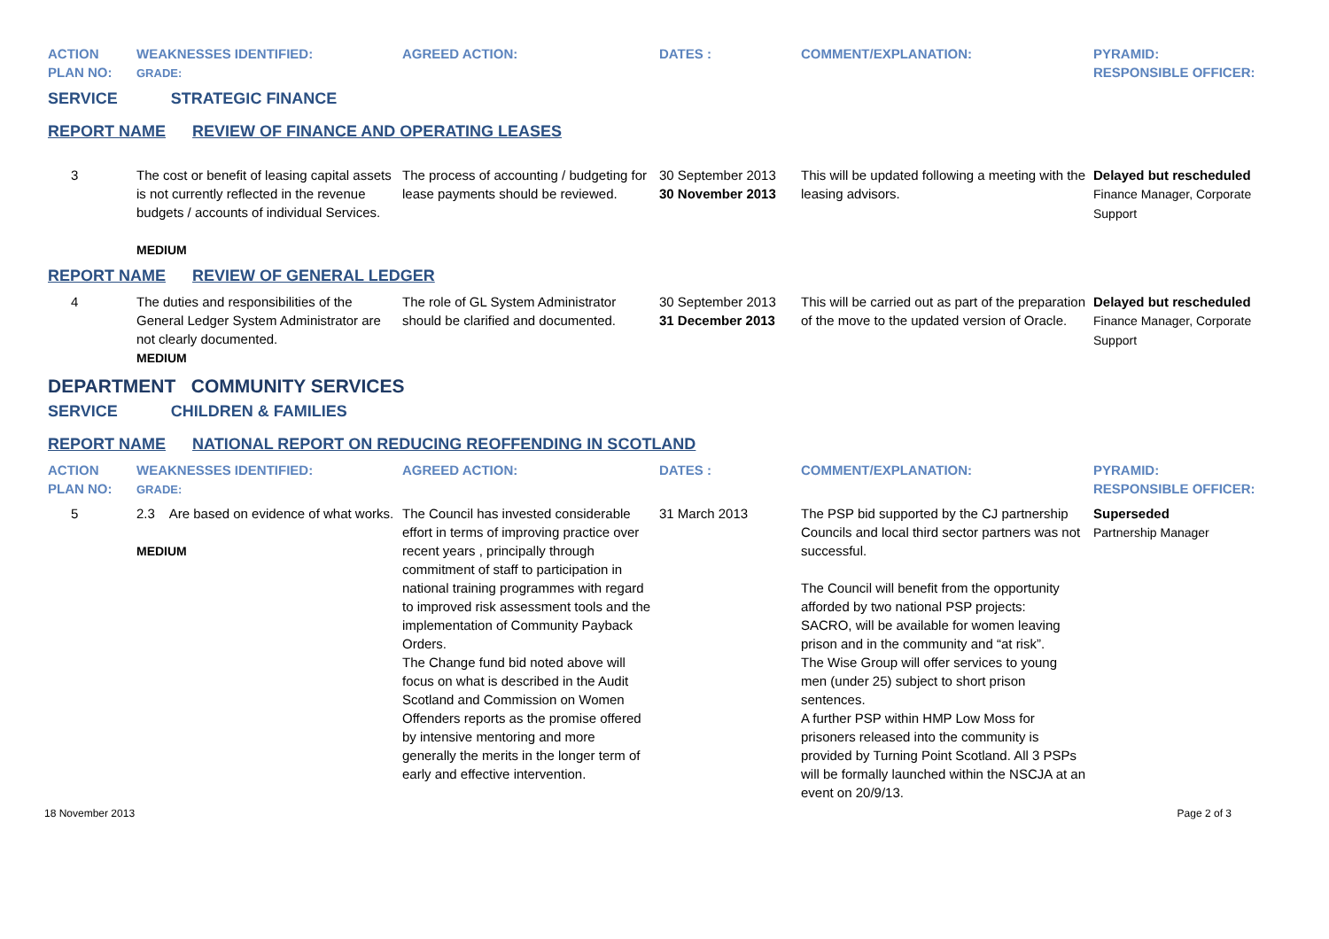| ACTION PLAN NO: | WEAKNESSES IDENTIFIED: GRADE: | AGREED ACTION: | DATES : | COMMENT/EXPLANATION: | PYRAMID: RESPONSIBLE OFFICER: |
| --- | --- | --- | --- | --- | --- |
| SERVICE STRATEGIC FINANCE | | | | | |
| REPORT NAME REVIEW OF FINANCE AND OPERATING LEASES | | | | | |
| 3 | The cost or benefit of leasing capital assets is not currently reflected in the revenue budgets / accounts of individual Services. MEDIUM | The process of accounting / budgeting for lease payments should be reviewed. | 30 September 2013 30 November 2013 | This will be updated following a meeting with the leasing advisors. | Delayed but rescheduled Finance Manager, Corporate Support |
| REPORT NAME REVIEW OF GENERAL LEDGER | | | | | |
| 4 | The duties and responsibilities of the General Ledger System Administrator are not clearly documented. MEDIUM | The role of GL System Administrator should be clarified and documented. | 30 September 2013 31 December 2013 | This will be carried out as part of the preparation of the move to the updated version of Oracle. | Delayed but rescheduled Finance Manager, Corporate Support |
| DEPARTMENT COMMUNITY SERVICES | | | | | |
| SERVICE CHILDREN & FAMILIES | | | | | |
| REPORT NAME NATIONAL REPORT ON REDUCING REOFFENDING IN SCOTLAND | | | | | |
| ACTION PLAN NO: | WEAKNESSES IDENTIFIED: GRADE: | AGREED ACTION: | DATES : | COMMENT/EXPLANATION: | PYRAMID: RESPONSIBLE OFFICER: |
| 5 | 2.3 Are based on evidence of what works. MEDIUM | The Council has invested considerable effort in terms of improving practice over recent years , principally through commitment of staff to participation in national training programmes with regard to improved risk assessment tools and the implementation of Community Payback Orders. The Change fund bid noted above will focus on what is described in the Audit Scotland and Commission on Women Offenders reports as the promise offered by intensive mentoring and more generally the merits in the longer term of early and effective intervention. | 31 March 2013 | The PSP bid supported by the CJ partnership Councils and local third sector partners was not successful. The Council will benefit from the opportunity afforded by two national PSP projects: SACRO, will be available for women leaving prison and in the community and “at risk”. The Wise Group will offer services to young men (under 25) subject to short prison sentences. A further PSP within HMP Low Moss for prisoners released into the community is provided by Turning Point Scotland. All 3 PSPs will be formally launched within the NSCJA at an event on 20/9/13. | Superseded Partnership Manager |
18 November 2013 Page 2 of 3